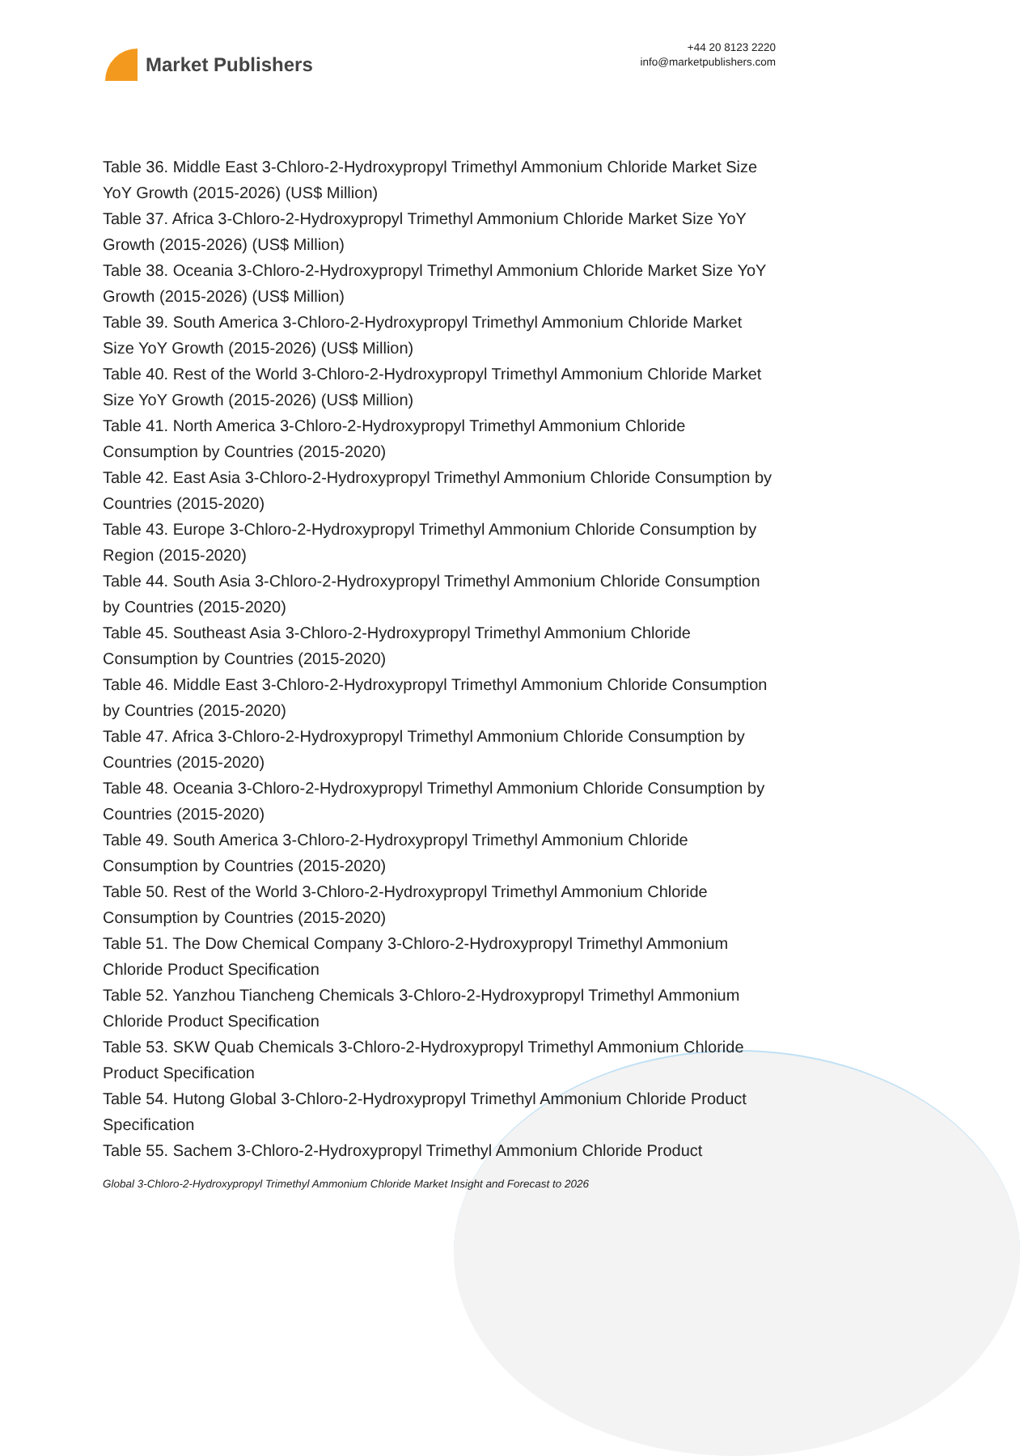Market Publishers
+44 20 8123 2220
info@marketpublishers.com
Table 36. Middle East 3-Chloro-2-Hydroxypropyl Trimethyl Ammonium Chloride Market Size YoY Growth (2015-2026) (US$ Million)
Table 37. Africa 3-Chloro-2-Hydroxypropyl Trimethyl Ammonium Chloride Market Size YoY Growth (2015-2026) (US$ Million)
Table 38. Oceania 3-Chloro-2-Hydroxypropyl Trimethyl Ammonium Chloride Market Size YoY Growth (2015-2026) (US$ Million)
Table 39. South America 3-Chloro-2-Hydroxypropyl Trimethyl Ammonium Chloride Market Size YoY Growth (2015-2026) (US$ Million)
Table 40. Rest of the World 3-Chloro-2-Hydroxypropyl Trimethyl Ammonium Chloride Market Size YoY Growth (2015-2026) (US$ Million)
Table 41. North America 3-Chloro-2-Hydroxypropyl Trimethyl Ammonium Chloride Consumption by Countries (2015-2020)
Table 42. East Asia 3-Chloro-2-Hydroxypropyl Trimethyl Ammonium Chloride Consumption by Countries (2015-2020)
Table 43. Europe 3-Chloro-2-Hydroxypropyl Trimethyl Ammonium Chloride Consumption by Region (2015-2020)
Table 44. South Asia 3-Chloro-2-Hydroxypropyl Trimethyl Ammonium Chloride Consumption by Countries (2015-2020)
Table 45. Southeast Asia 3-Chloro-2-Hydroxypropyl Trimethyl Ammonium Chloride Consumption by Countries (2015-2020)
Table 46. Middle East 3-Chloro-2-Hydroxypropyl Trimethyl Ammonium Chloride Consumption by Countries (2015-2020)
Table 47. Africa 3-Chloro-2-Hydroxypropyl Trimethyl Ammonium Chloride Consumption by Countries (2015-2020)
Table 48. Oceania 3-Chloro-2-Hydroxypropyl Trimethyl Ammonium Chloride Consumption by Countries (2015-2020)
Table 49. South America 3-Chloro-2-Hydroxypropyl Trimethyl Ammonium Chloride Consumption by Countries (2015-2020)
Table 50. Rest of the World 3-Chloro-2-Hydroxypropyl Trimethyl Ammonium Chloride Consumption by Countries (2015-2020)
Table 51. The Dow Chemical Company 3-Chloro-2-Hydroxypropyl Trimethyl Ammonium Chloride Product Specification
Table 52. Yanzhou Tiancheng Chemicals 3-Chloro-2-Hydroxypropyl Trimethyl Ammonium Chloride Product Specification
Table 53. SKW Quab Chemicals 3-Chloro-2-Hydroxypropyl Trimethyl Ammonium Chloride Product Specification
Table 54. Hutong Global 3-Chloro-2-Hydroxypropyl Trimethyl Ammonium Chloride Product Specification
Table 55. Sachem 3-Chloro-2-Hydroxypropyl Trimethyl Ammonium Chloride Product
Global 3-Chloro-2-Hydroxypropyl Trimethyl Ammonium Chloride Market Insight and Forecast to 2026